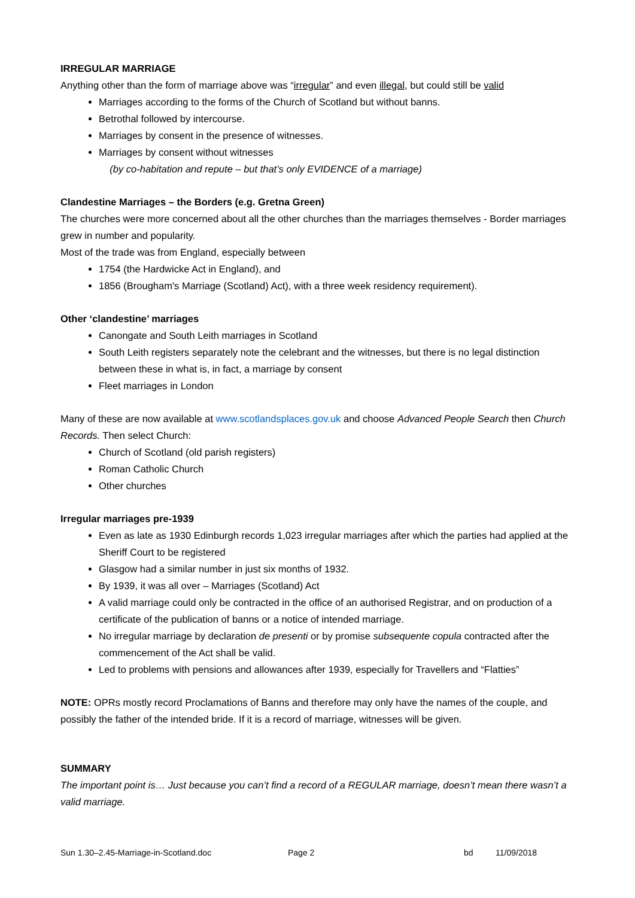IRREGULAR MARRIAGE
Anything other than the form of marriage above was “irregular” and even illegal, but could still be valid
Marriages according to the forms of the Church of Scotland but without banns.
Betrothal followed by intercourse.
Marriages by consent in the presence of witnesses.
Marriages by consent without witnesses
(by co-habitation and repute – but that’s only EVIDENCE of a marriage)
Clandestine Marriages – the Borders (e.g. Gretna Green)
The churches were more concerned about all the other churches than the marriages themselves - Border marriages grew in number and popularity.
Most of the trade was from England, especially between
1754 (the Hardwicke Act in England), and
1856 (Brougham's Marriage (Scotland) Act), with a three week residency requirement).
Other ‘clandestine’ marriages
Canongate and South Leith marriages in Scotland
South Leith registers separately note the celebrant and the witnesses, but there is no legal distinction between these in what is, in fact, a marriage by consent
Fleet marriages in London
Many of these are now available at www.scotlandsplaces.gov.uk and choose Advanced People Search then Church Records. Then select Church:
Church of Scotland (old parish registers)
Roman Catholic Church
Other churches
Irregular marriages pre-1939
Even as late as 1930 Edinburgh records 1,023 irregular marriages after which the parties had applied at the Sheriff Court to be registered
Glasgow had a similar number in just six months of 1932.
By 1939, it was all over – Marriages (Scotland) Act
A valid marriage could only be contracted in the office of an authorised Registrar, and on production of a certificate of the publication of banns or a notice of intended marriage.
No irregular marriage by declaration de presenti or by promise subsequente copula contracted after the commencement of the Act shall be valid.
Led to problems with pensions and allowances after 1939, especially for Travellers and “Flatties”
NOTE: OPRs mostly record Proclamations of Banns and therefore may only have the names of the couple, and possibly the father of the intended bride. If it is a record of marriage, witnesses will be given.
SUMMARY
The important point is… Just because you can’t find a record of a REGULAR marriage, doesn’t mean there wasn’t a valid marriage.
Sun 1.30–2.45-Marriage-in-Scotland.doc Page 2 bd 11/09/2018